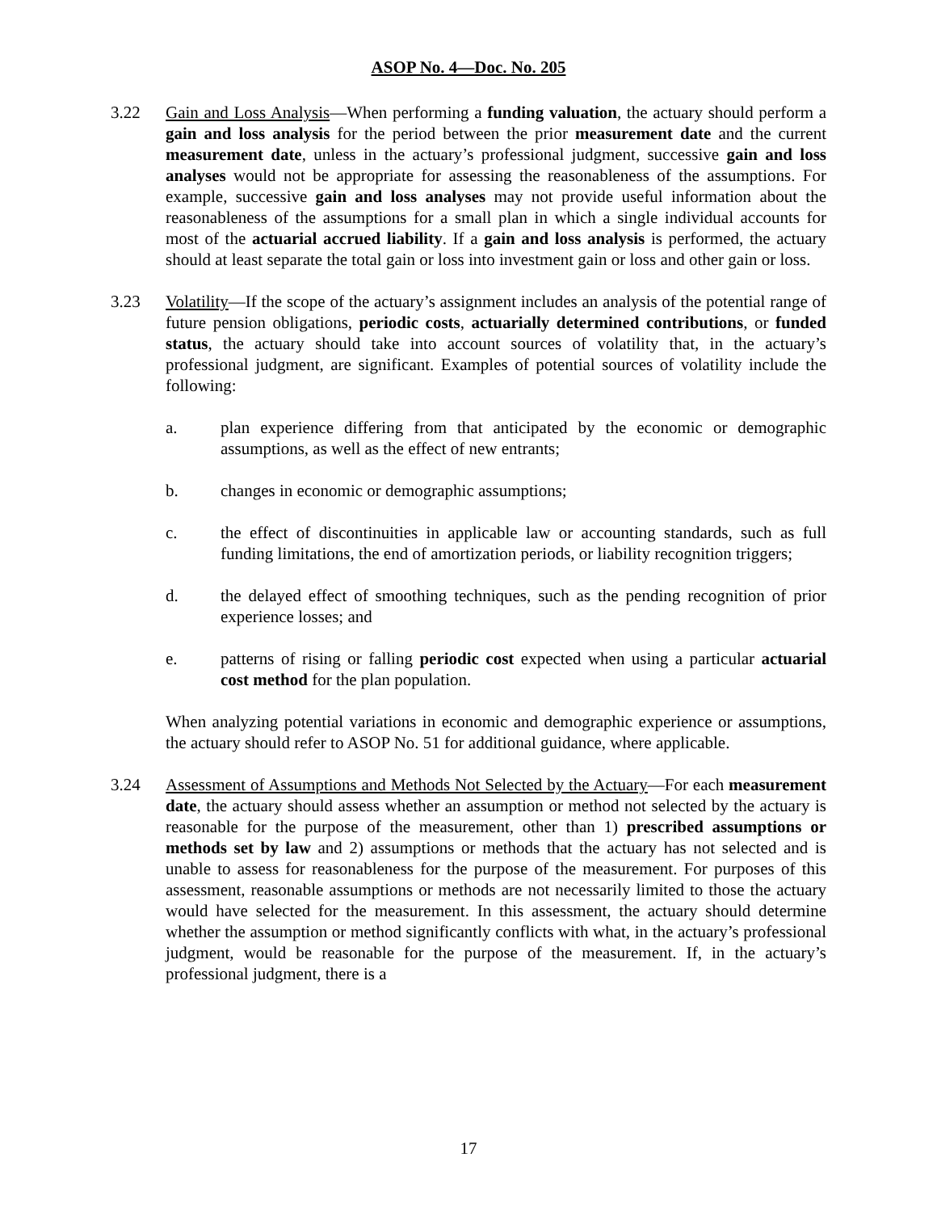ASOP No. 4—Doc. No. 205
3.22 Gain and Loss Analysis—When performing a funding valuation, the actuary should perform a gain and loss analysis for the period between the prior measurement date and the current measurement date, unless in the actuary’s professional judgment, successive gain and loss analyses would not be appropriate for assessing the reasonableness of the assumptions. For example, successive gain and loss analyses may not provide useful information about the reasonableness of the assumptions for a small plan in which a single individual accounts for most of the actuarial accrued liability. If a gain and loss analysis is performed, the actuary should at least separate the total gain or loss into investment gain or loss and other gain or loss.
3.23 Volatility—If the scope of the actuary’s assignment includes an analysis of the potential range of future pension obligations, periodic costs, actuarially determined contributions, or funded status, the actuary should take into account sources of volatility that, in the actuary’s professional judgment, are significant. Examples of potential sources of volatility include the following:
a. plan experience differing from that anticipated by the economic or demographic assumptions, as well as the effect of new entrants;
b. changes in economic or demographic assumptions;
c. the effect of discontinuities in applicable law or accounting standards, such as full funding limitations, the end of amortization periods, or liability recognition triggers;
d. the delayed effect of smoothing techniques, such as the pending recognition of prior experience losses; and
e. patterns of rising or falling periodic cost expected when using a particular actuarial cost method for the plan population.
When analyzing potential variations in economic and demographic experience or assumptions, the actuary should refer to ASOP No. 51 for additional guidance, where applicable.
3.24 Assessment of Assumptions and Methods Not Selected by the Actuary—For each measurement date, the actuary should assess whether an assumption or method not selected by the actuary is reasonable for the purpose of the measurement, other than 1) prescribed assumptions or methods set by law and 2) assumptions or methods that the actuary has not selected and is unable to assess for reasonableness for the purpose of the measurement. For purposes of this assessment, reasonable assumptions or methods are not necessarily limited to those the actuary would have selected for the measurement. In this assessment, the actuary should determine whether the assumption or method significantly conflicts with what, in the actuary’s professional judgment, would be reasonable for the purpose of the measurement. If, in the actuary’s professional judgment, there is a
17